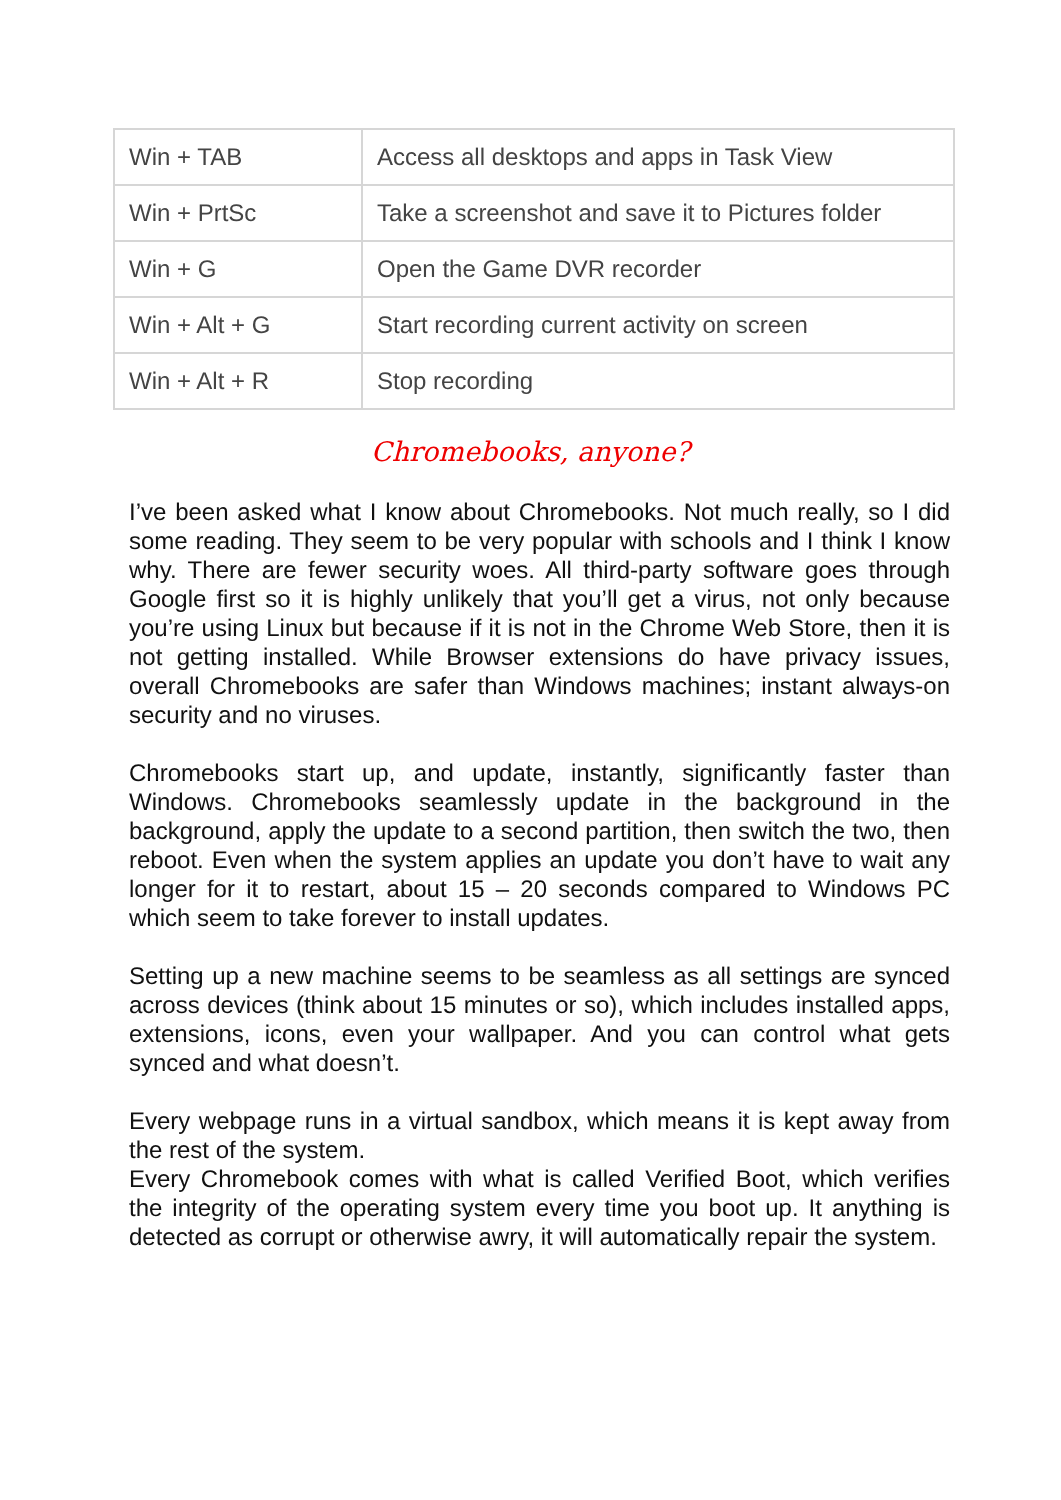| Win + TAB | Access all desktops and apps in Task View |
| Win + PrtSc | Take a screenshot and save it to Pictures folder |
| Win + G | Open the Game DVR recorder |
| Win + Alt + G | Start recording current activity on screen |
| Win + Alt + R | Stop recording |
Chromebooks, anyone?
I’ve been asked what I know about Chromebooks. Not much really, so I did some reading. They seem to be very popular with schools and I think I know why. There are fewer security woes. All third-party software goes through Google first so it is highly unlikely that you’ll get a virus, not only because you’re using Linux but because if it is not in the Chrome Web Store, then it is not getting installed. While Browser extensions do have privacy issues, overall Chromebooks are safer than Windows machines; instant always-on security and no viruses.
Chromebooks start up, and update, instantly, significantly faster than Windows. Chromebooks seamlessly update in the background in the background, apply the update to a second partition, then switch the two, then reboot. Even when the system applies an update you don’t have to wait any longer for it to restart, about 15 – 20 seconds compared to Windows PC which seem to take forever to install updates.
Setting up a new machine seems to be seamless as all settings are synced across devices (think about 15 minutes or so), which includes installed apps, extensions, icons, even your wallpaper. And you can control what gets synced and what doesn’t.
Every webpage runs in a virtual sandbox, which means it is kept away from the rest of the system.
Every Chromebook comes with what is called Verified Boot, which verifies the integrity of the operating system every time you boot up. It anything is detected as corrupt or otherwise awry, it will automatically repair the system.